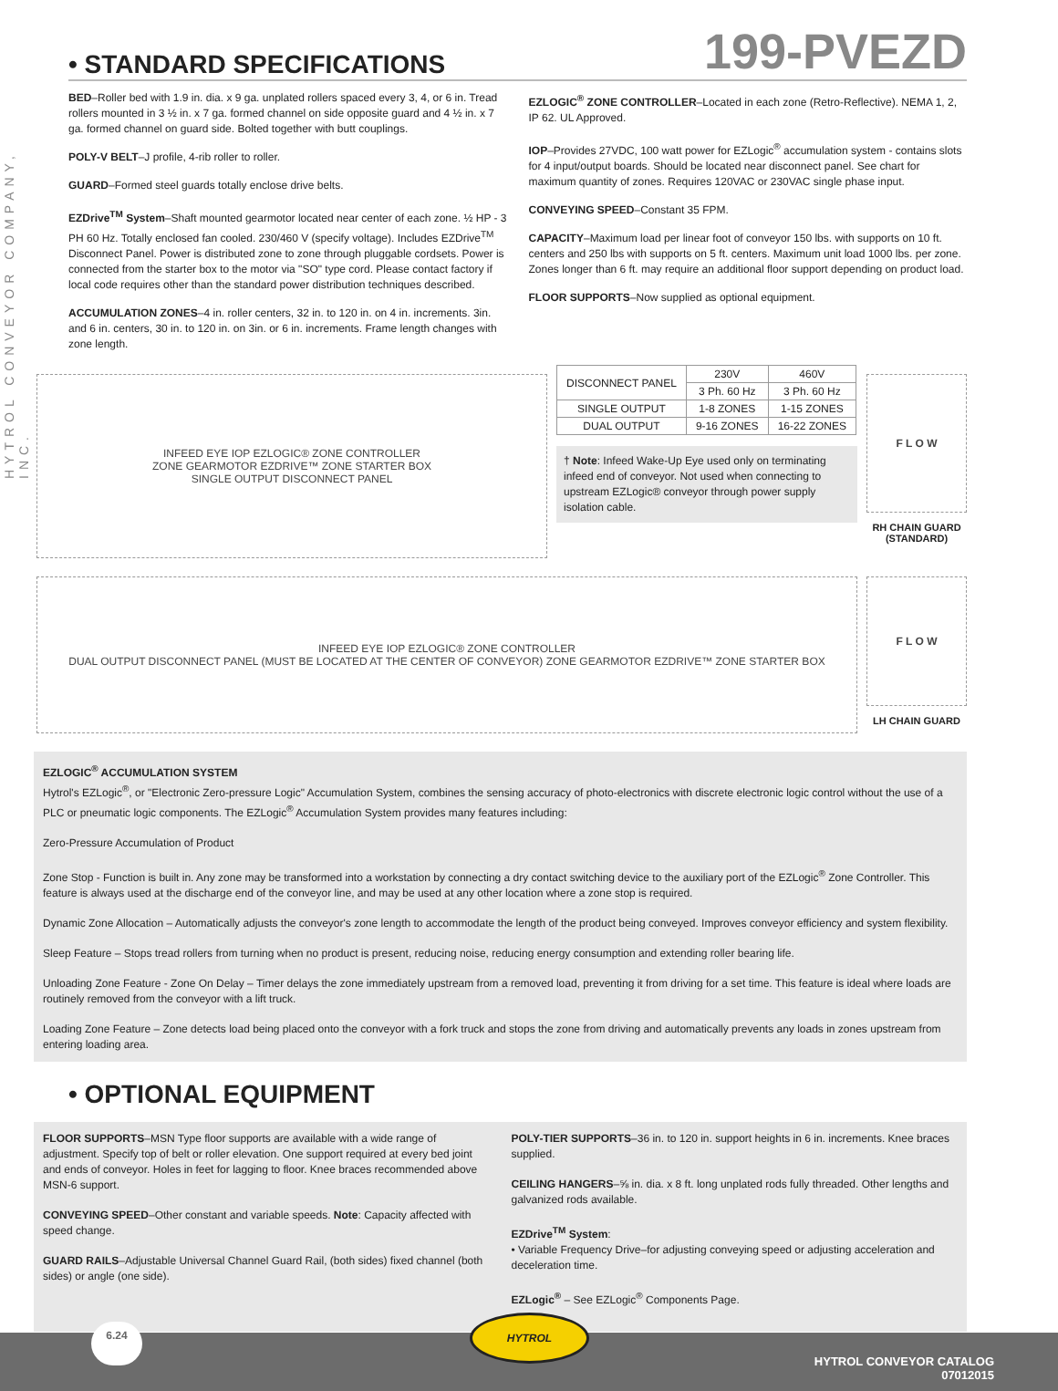HYTROL CONVEYOR COMPANY, INC.
• STANDARD SPECIFICATIONS
199-PVEZD
BED–Roller bed with 1.9 in. dia. x 9 ga. unplated rollers spaced every 3, 4, or 6 in. Tread rollers mounted in 3 ½ in. x 7 ga. formed channel on side opposite guard and 4 ½ in. x 7 ga. formed channel on guard side. Bolted together with butt couplings.
POLY-V BELT–J profile, 4-rib roller to roller.
GUARD–Formed steel guards totally enclose drive belts.
EZDrive<sup>TM</sup> System–Shaft mounted gearmotor located near center of each zone. ½ HP - 3 PH 60 Hz. Totally enclosed fan cooled. 230/460 V (specify voltage). Includes EZDrive<sup>TM</sup> Disconnect Panel. Power is distributed zone to zone through pluggable cordsets. Power is connected from the starter box to the motor via "SO" type cord. Please contact factory if local code requires other than the standard power distribution techniques described.
ACCUMULATION ZONES–4 in. roller centers, 32 in. to 120 in. on 4 in. increments. 3in. and 6 in. centers, 30 in. to 120 in. on 3in. or 6 in. increments. Frame length changes with zone length.
EZLOGIC<sup>®</sup> ZONE CONTROLLER–Located in each zone (Retro-Reflective). NEMA 1, 2, IP 62. UL Approved.
IOP–Provides 27VDC, 100 watt power for EZLogic<sup>®</sup> accumulation system - contains slots for 4 input/output boards. Should be located near disconnect panel. See chart for maximum quantity of zones. Requires 120VAC or 230VAC single phase input.
CONVEYING SPEED–Constant 35 FPM.
CAPACITY–Maximum load per linear foot of conveyor 150 lbs. with supports on 10 ft. centers and 250 lbs with supports on 5 ft. centers. Maximum unit load 1000 lbs. per zone. Zones longer than 6 ft. may require an additional floor support depending on product load.
FLOOR SUPPORTS–Now supplied as optional equipment.
INFEED EYE IOP EZLOGIC® ZONE CONTROLLER
ZONE GEARMOTOR EZDRIVE™ ZONE STARTER BOX
SINGLE OUTPUT DISCONNECT PANEL
| DISCONNECT PANEL | 230V | 460V |
| --- | --- | --- |
| | 3 Ph. 60 Hz | 3 Ph. 60 Hz |
| SINGLE OUTPUT | 1-8 ZONES | 1-15 ZONES |
| DUAL OUTPUT | 9-16 ZONES | 16-22 ZONES |
† Note: Infeed Wake-Up Eye used only on terminating infeed end of conveyor. Not used when connecting to upstream EZLogic® conveyor through power supply isolation cable.
F L O W
RH CHAIN GUARD (STANDARD)
INFEED EYE IOP EZLOGIC® ZONE CONTROLLER
DUAL OUTPUT DISCONNECT PANEL (MUST BE LOCATED AT THE CENTER OF CONVEYOR) ZONE GEARMOTOR EZDRIVE™ ZONE STARTER BOX
F L O W
LH CHAIN GUARD
EZLOGIC<sup>®</sup> ACCUMULATION SYSTEM
Hytrol's EZLogic<sup>®</sup>, or "Electronic Zero-pressure Logic" Accumulation System, combines the sensing accuracy of photo-electronics with discrete electronic logic control without the use of a PLC or pneumatic logic components. The EZLogic<sup>®</sup> Accumulation System provides many features including:
Zero-Pressure Accumulation of Product
Zone Stop - Function is built in. Any zone may be transformed into a workstation by connecting a dry contact switching device to the auxiliary port of the EZLogic<sup>®</sup> Zone Controller. This feature is always used at the discharge end of the conveyor line, and may be used at any other location where a zone stop is required.
Dynamic Zone Allocation – Automatically adjusts the conveyor's zone length to accommodate the length of the product being conveyed. Improves conveyor efficiency and system flexibility.
Sleep Feature – Stops tread rollers from turning when no product is present, reducing noise, reducing energy consumption and extending roller bearing life.
Unloading Zone Feature - Zone On Delay – Timer delays the zone immediately upstream from a removed load, preventing it from driving for a set time. This feature is ideal where loads are routinely removed from the conveyor with a lift truck.
Loading Zone Feature – Zone detects load being placed onto the conveyor with a fork truck and stops the zone from driving and automatically prevents any loads in zones upstream from entering loading area.
• OPTIONAL EQUIPMENT
FLOOR SUPPORTS–MSN Type floor supports are available with a wide range of adjustment. Specify top of belt or roller elevation. One support required at every bed joint and ends of conveyor. Holes in feet for lagging to floor. Knee braces recommended above MSN-6 support.
CONVEYING SPEED–Other constant and variable speeds. Note: Capacity affected with speed change.
GUARD RAILS–Adjustable Universal Channel Guard Rail, (both sides) fixed channel (both sides) or angle (one side).
POLY-TIER SUPPORTS–36 in. to 120 in. support heights in 6 in. increments. Knee braces supplied.
CEILING HANGERS–⅝ in. dia. x 8 ft. long unplated rods fully threaded. Other lengths and galvanized rods available.
EZDrive<sup>TM</sup> System:
• Variable Frequency Drive–for adjusting conveying speed or adjusting acceleration and deceleration time.
EZLogic<sup>®</sup> – See EZLogic<sup>®</sup> Components Page.
6.24
HYTROL
HYTROL CONVEYOR CATALOG
07012015